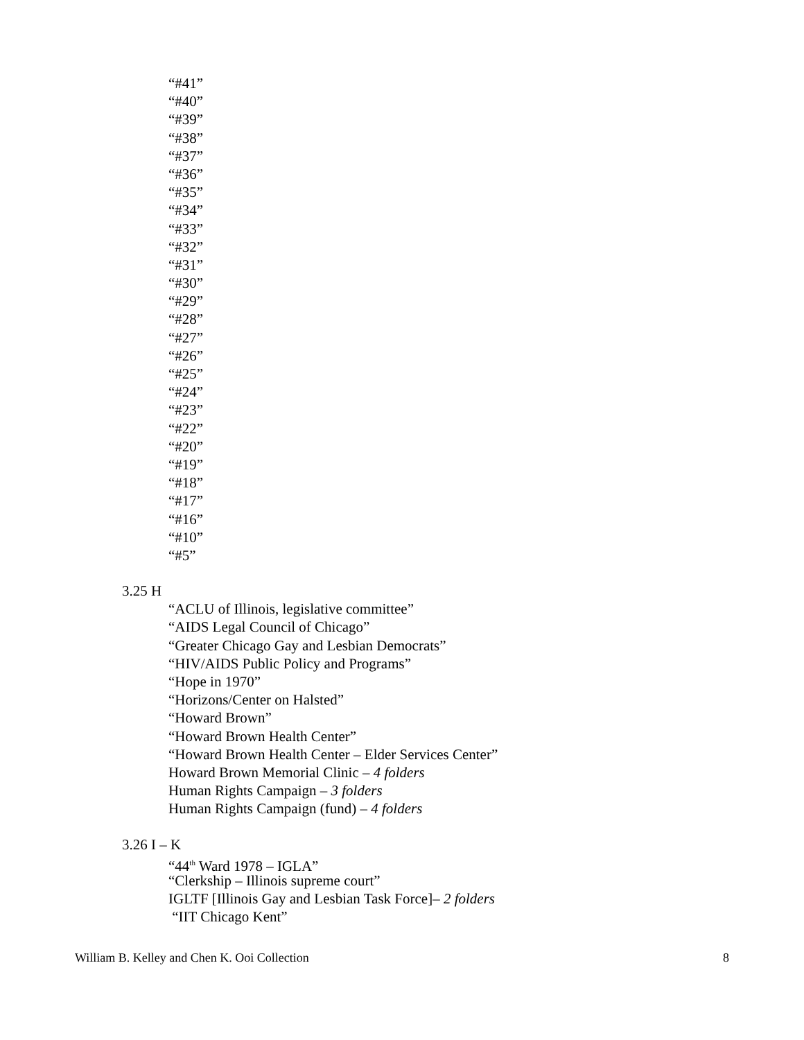“#41”
“#40”
“#39”
“#38”
“#37”
“#36”
“#35”
“#34”
“#33”
“#32”
“#31”
“#30”
“#29”
“#28”
“#27”
“#26”
“#25”
“#24”
“#23”
“#22”
“#20”
“#19”
“#18”
“#17”
“#16”
“#10”
“#5”
3.25 H
“ACLU of Illinois, legislative committee”
“AIDS Legal Council of Chicago”
“Greater Chicago Gay and Lesbian Democrats”
“HIV/AIDS Public Policy and Programs”
“Hope in 1970”
“Horizons/Center on Halsted”
“Howard Brown”
“Howard Brown Health Center”
“Howard Brown Health Center – Elder Services Center”
Howard Brown Memorial Clinic – 4 folders
Human Rights Campaign – 3 folders
Human Rights Campaign (fund) – 4 folders
3.26 I – K
“44<sup>th</sup> Ward 1978 – IGLA”
“Clerkship – Illinois supreme court”
IGLTF [Illinois Gay and Lesbian Task Force]– 2 folders
“IIT Chicago Kent”
William B. Kelley and Chen K. Ooi Collection 8